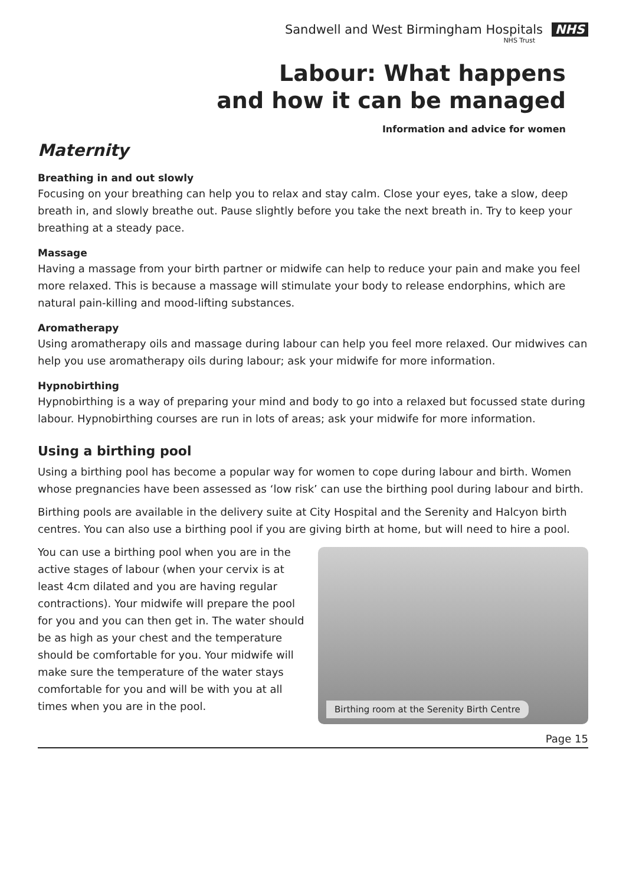Sandwell and West Birmingham Hospitals NHS
NHS Trust
Labour: What happens
and how it can be managed
Information and advice for women
Maternity
Breathing in and out slowly
Focusing on your breathing can help you to relax and stay calm. Close your eyes, take a slow, deep breath in, and slowly breathe out. Pause slightly before you take the next breath in. Try to keep your breathing at a steady pace.
Massage
Having a massage from your birth partner or midwife can help to reduce your pain and make you feel more relaxed. This is because a massage will stimulate your body to release endorphins, which are natural pain-killing and mood-lifting substances.
Aromatherapy
Using aromatherapy oils and massage during labour can help you feel more relaxed. Our midwives can help you use aromatherapy oils during labour; ask your midwife for more information.
Hypnobirthing
Hypnobirthing is a way of preparing your mind and body to go into a relaxed but focussed state during labour. Hypnobirthing courses are run in lots of areas; ask your midwife for more information.
Using a birthing pool
Using a birthing pool has become a popular way for women to cope during labour and birth. Women whose pregnancies have been assessed as ‘low risk’ can use the birthing pool during labour and birth.
Birthing pools are available in the delivery suite at City Hospital and the Serenity and Halcyon birth centres. You can also use a birthing pool if you are giving birth at home, but will need to hire a pool.
You can use a birthing pool when you are in the active stages of labour (when your cervix is at least 4cm dilated and you are having regular contractions). Your midwife will prepare the pool for you and you can then get in. The water should be as high as your chest and the temperature should be comfortable for you. Your midwife will make sure the temperature of the water stays comfortable for you and will be with you at all times when you are in the pool.
Birthing room at the Serenity Birth Centre
Page 15